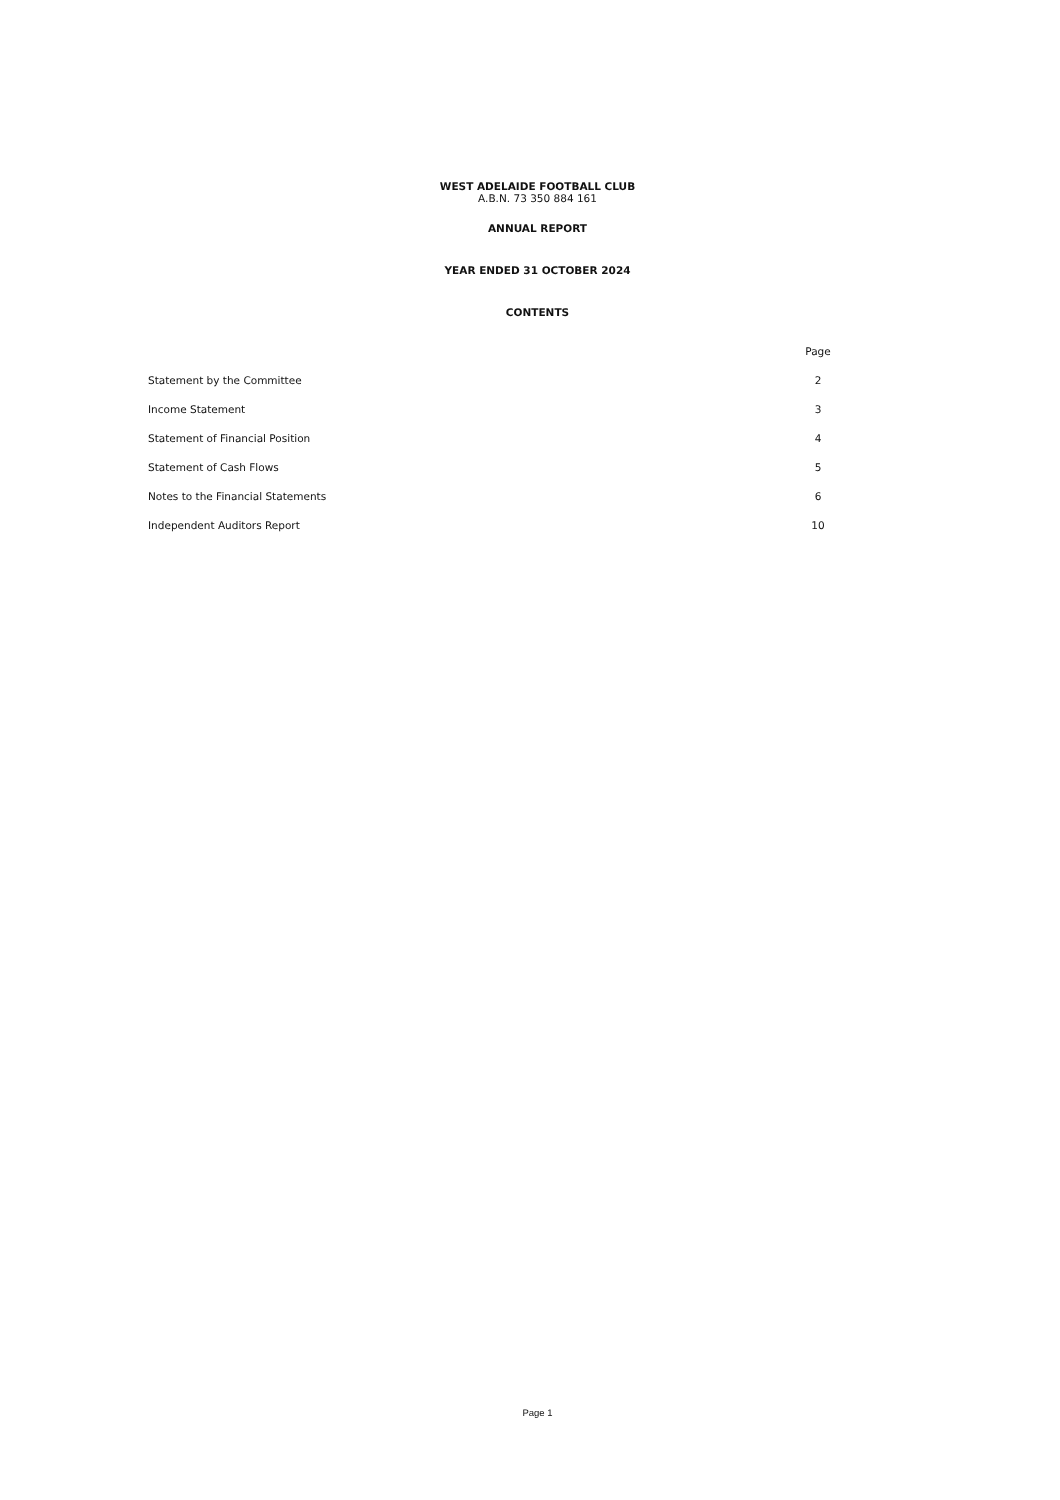WEST ADELAIDE FOOTBALL CLUB
A.B.N. 73 350 884 161
ANNUAL REPORT
YEAR ENDED 31 OCTOBER 2024
CONTENTS
| | Page |
| --- | --- |
| Statement by the Committee | 2 |
| Income Statement | 3 |
| Statement of Financial Position | 4 |
| Statement of Cash Flows | 5 |
| Notes to the Financial Statements | 6 |
| Independent Auditors Report | 10 |
Page 1